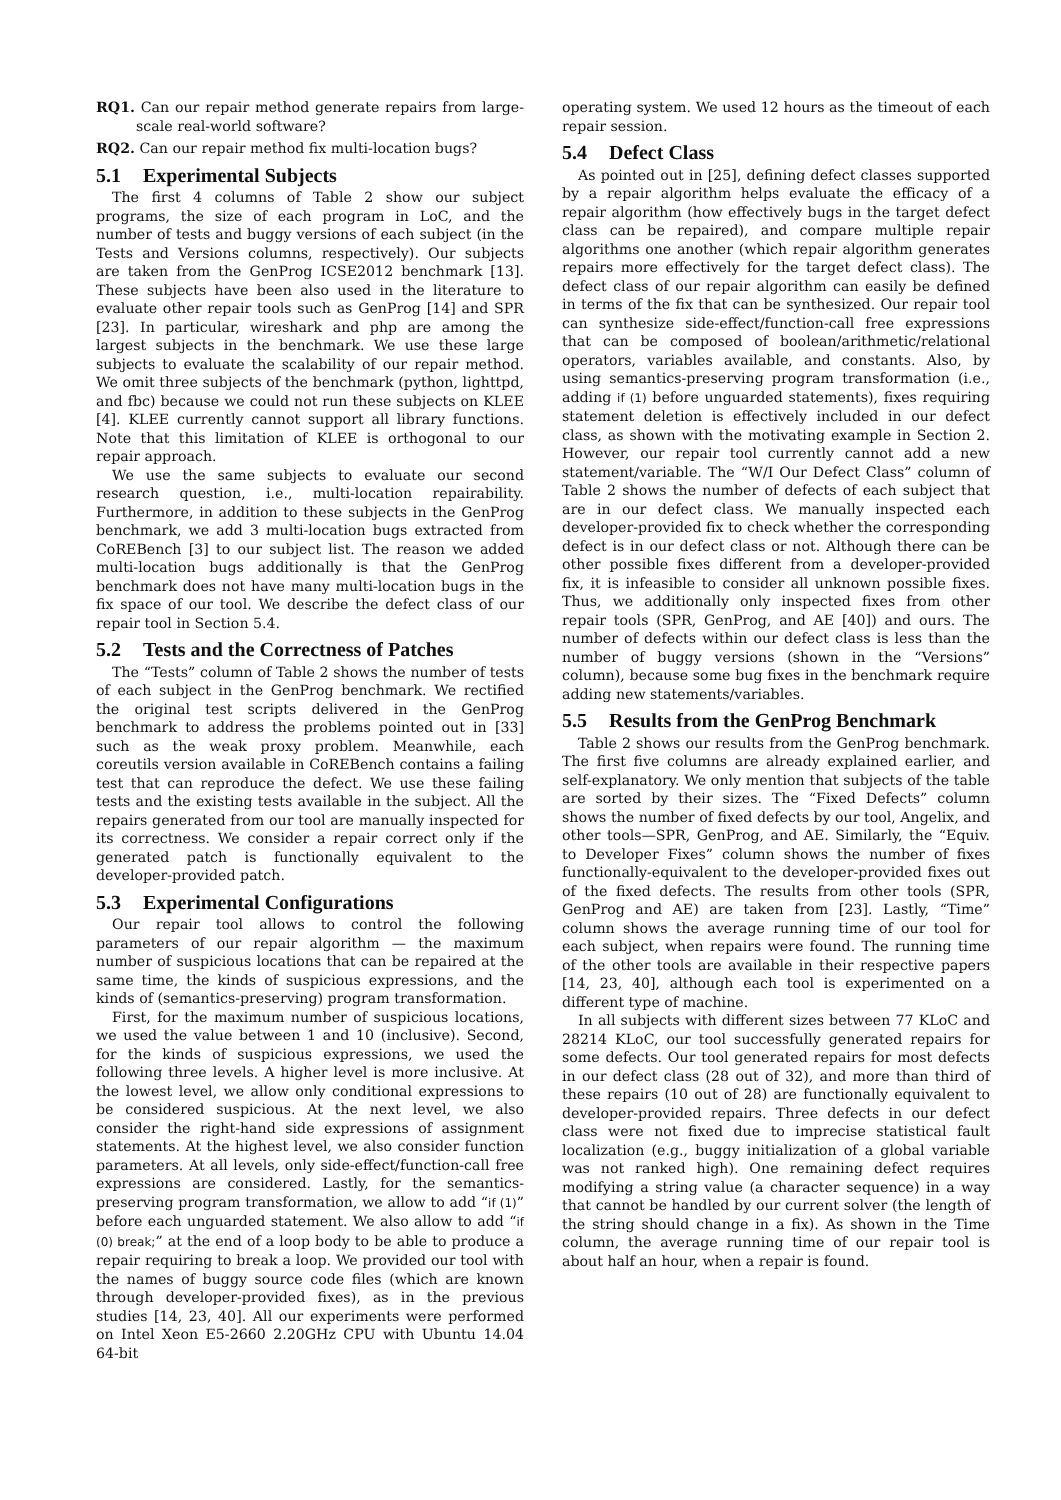RQ1. Can our repair method generate repairs from large-scale real-world software?
RQ2. Can our repair method fix multi-location bugs?
5.1 Experimental Subjects
The first 4 columns of Table 2 show our subject programs, the size of each program in LoC, and the number of tests and buggy versions of each subject (in the Tests and Versions columns, respectively). Our subjects are taken from the GenProg ICSE2012 benchmark [13]. These subjects have been also used in the literature to evaluate other repair tools such as GenProg [14] and SPR [23]. In particular, wireshark and php are among the largest subjects in the benchmark. We use these large subjects to evaluate the scalability of our repair method. We omit three subjects of the benchmark (python, lighttpd, and fbc) because we could not run these subjects on KLEE [4]. KLEE currently cannot support all library functions. Note that this limitation of KLEE is orthogonal to our repair approach.
We use the same subjects to evaluate our second research question, i.e., multi-location repairability. Furthermore, in addition to these subjects in the GenProg benchmark, we add 3 multi-location bugs extracted from CoREBench [3] to our subject list. The reason we added multi-location bugs additionally is that the GenProg benchmark does not have many multi-location bugs in the fix space of our tool. We describe the defect class of our repair tool in Section 5.4.
5.2 Tests and the Correctness of Patches
The “Tests” column of Table 2 shows the number of tests of each subject in the GenProg benchmark. We rectified the original test scripts delivered in the GenProg benchmark to address the problems pointed out in [33] such as the weak proxy problem. Meanwhile, each coreutils version available in CoREBench contains a failing test that can reproduce the defect. We use these failing tests and the existing tests available in the subject. All the repairs generated from our tool are manually inspected for its correctness. We consider a repair correct only if the generated patch is functionally equivalent to the developer-provided patch.
5.3 Experimental Configurations
Our repair tool allows to control the following parameters of our repair algorithm — the maximum number of suspicious locations that can be repaired at the same time, the kinds of suspicious expressions, and the kinds of (semantics-preserving) program transformation.
First, for the maximum number of suspicious locations, we used the value between 1 and 10 (inclusive). Second, for the kinds of suspicious expressions, we used the following three levels. A higher level is more inclusive. At the lowest level, we allow only conditional expressions to be considered suspicious. At the next level, we also consider the right-hand side expressions of assignment statements. At the highest level, we also consider function parameters. At all levels, only side-effect/function-call free expressions are considered. Lastly, for the semantics-preserving program transformation, we allow to add “if (1)” before each unguarded statement. We also allow to add “if (0) break;” at the end of a loop body to be able to produce a repair requiring to break a loop. We provided our tool with the names of buggy source code files (which are known through developer-provided fixes), as in the previous studies [14, 23, 40]. All our experiments were performed on Intel Xeon E5-2660 2.20GHz CPU with Ubuntu 14.04 64-bit
operating system. We used 12 hours as the timeout of each repair session.
5.4 Defect Class
As pointed out in [25], defining defect classes supported by a repair algorithm helps evaluate the efficacy of a repair algorithm (how effectively bugs in the target defect class can be repaired), and compare multiple repair algorithms one another (which repair algorithm generates repairs more effectively for the target defect class). The defect class of our repair algorithm can easily be defined in terms of the fix that can be synthesized. Our repair tool can synthesize side-effect/function-call free expressions that can be composed of boolean/arithmetic/relational operators, variables available, and constants. Also, by using semantics-preserving program transformation (i.e., adding if (1) before unguarded statements), fixes requiring statement deletion is effectively included in our defect class, as shown with the motivating example in Section 2. However, our repair tool currently cannot add a new statement/variable. The “W/I Our Defect Class” column of Table 2 shows the number of defects of each subject that are in our defect class. We manually inspected each developer-provided fix to check whether the corresponding defect is in our defect class or not. Although there can be other possible fixes different from a developer-provided fix, it is infeasible to consider all unknown possible fixes. Thus, we additionally only inspected fixes from other repair tools (SPR, GenProg, and AE [40]) and ours. The number of defects within our defect class is less than the number of buggy versions (shown in the “Versions” column), because some bug fixes in the benchmark require adding new statements/variables.
5.5 Results from the GenProg Benchmark
Table 2 shows our results from the GenProg benchmark. The first five columns are already explained earlier, and self-explanatory. We only mention that subjects of the table are sorted by their sizes. The “Fixed Defects” column shows the number of fixed defects by our tool, Angelix, and other tools—SPR, GenProg, and AE. Similarly, the “Equiv. to Developer Fixes” column shows the number of fixes functionally-equivalent to the developer-provided fixes out of the fixed defects. The results from other tools (SPR, GenProg and AE) are taken from [23]. Lastly, “Time” column shows the average running time of our tool for each subject, when repairs were found. The running time of the other tools are available in their respective papers [14, 23, 40], although each tool is experimented on a different type of machine.
In all subjects with different sizes between 77 KLoC and 28214 KLoC, our tool successfully generated repairs for some defects. Our tool generated repairs for most defects in our defect class (28 out of 32), and more than third of these repairs (10 out of 28) are functionally equivalent to developer-provided repairs. Three defects in our defect class were not fixed due to imprecise statistical fault localization (e.g., buggy initialization of a global variable was not ranked high). One remaining defect requires modifying a string value (a character sequence) in a way that cannot be handled by our current solver (the length of the string should change in a fix). As shown in the Time column, the average running time of our repair tool is about half an hour, when a repair is found.